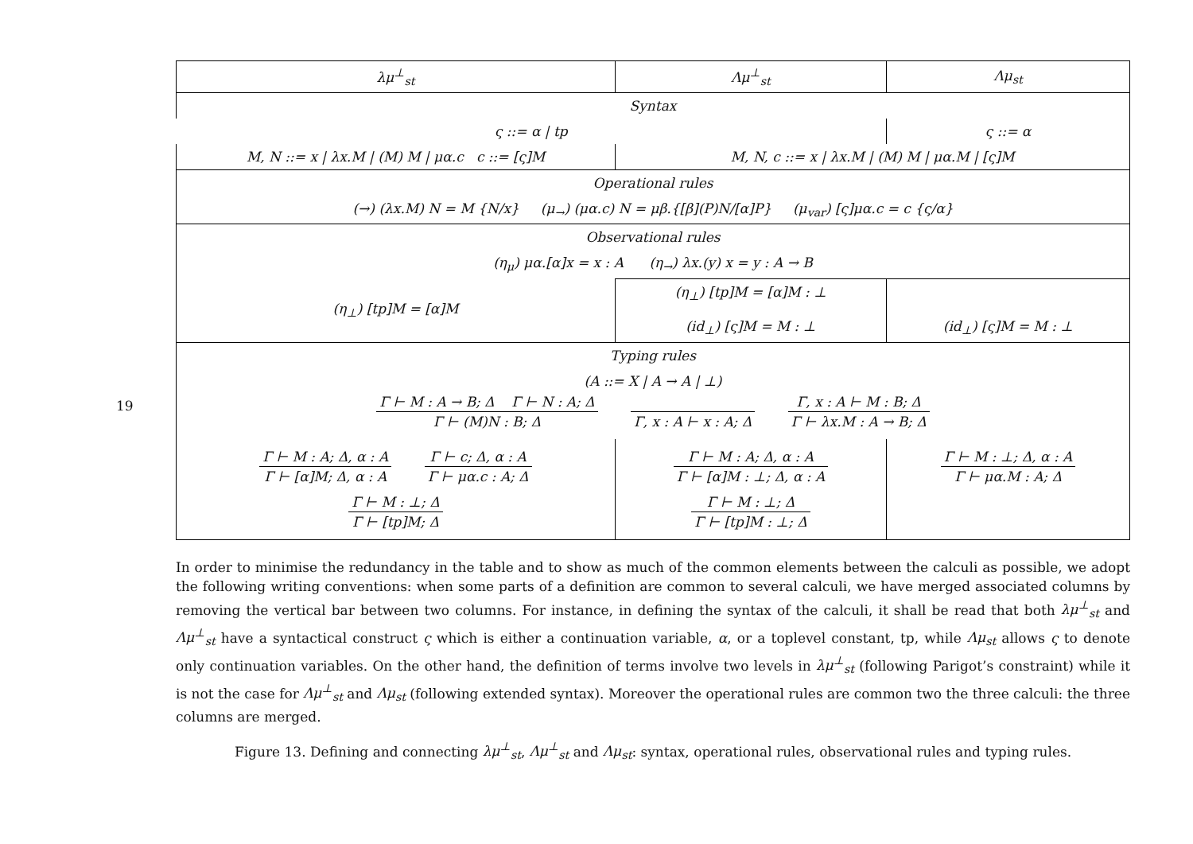19
| λμ<sup>⊥</sup><sub>st</sub> | Λμ<sup>⊥</sup><sub>st</sub> | Λμ<sub>st</sub> |
| --- | --- | --- |
| Syntax | | |
| ς ::= α / tp | | ς ::= α |
| M, N ::= x / λx.M / (M) M / μα.c c ::= [ς]M | M, N, c ::= x / λx.M / (M) M / μα.M / [ς]M | |
| Operational rules | | |
| (→) (λx.M) N = M {N/x} (μ<sub>→</sub>) (μα.c) N = μβ.{[β](P)N/[α]P} (μ<sub>var</sub>) [ς]μα.c = c {ς/α} | | |
| Observational rules | | |
| (η<sub>μ</sub>) μα.[α]x = x : A (η<sub>→</sub>) λx.(y) x = y : A → B | | |
| (η<sub>⊥</sub>) [tp]M = [α]M | (η<sub>⊥</sub>) [tp]M = [α]M : ⊥ (id<sub>⊥</sub>) [ς]M = M : ⊥ | (id<sub>⊥</sub>) [ς]M = M : ⊥ |
| Typing rules | | |
| (A ::= X / A → A / ⊥) Γ ⊢ M : A → B; Δ Γ ⊢ N : A; Δ Γ ⊢ (M)N : B; Δ Γ, x : A ⊢ x : A; Δ Γ, x : A ⊢ M : B; Δ Γ ⊢ λx.M : A → B; Δ | | |
| Γ ⊢ M : A; Δ, α : A Γ ⊢ [α]M; Δ, α : A Γ ⊢ c; Δ, α : A Γ ⊢ μα.c : A; Δ Γ ⊢ M : ⊥; Δ Γ ⊢ [tp]M; Δ | Γ ⊢ M : A; Δ, α : A Γ ⊢ [α]M : ⊥; Δ, α : A Γ ⊢ M : ⊥; Δ Γ ⊢ [tp]M : ⊥; Δ | Γ ⊢ M : ⊥; Δ, α : A Γ ⊢ μα.M : A; Δ |
In order to minimise the redundancy in the table and to show as much of the common elements between the calculi as possible, we adopt the following writing conventions: when some parts of a definition are common to several calculi, we have merged associated columns by removing the vertical bar between two columns. For instance, in defining the syntax of the calculi, it shall be read that both λμ<sup>⊥</sup><sub>st</sub> and Λμ<sup>⊥</sup><sub>st</sub> have a syntactical construct ς which is either a continuation variable, α, or a toplevel constant, tp, while Λμ<sub>st</sub> allows ς to denote only continuation variables. On the other hand, the definition of terms involve two levels in λμ<sup>⊥</sup><sub>st</sub> (following Parigot’s constraint) while it is not the case for Λμ<sup>⊥</sup><sub>st</sub> and Λμ<sub>st</sub> (following extended syntax). Moreover the operational rules are common two the three calculi: the three columns are merged.
Figure 13. Defining and connecting λμ<sup>⊥</sup><sub>st</sub>, Λμ<sup>⊥</sup><sub>st</sub> and Λμ<sub>st</sub>: syntax, operational rules, observational rules and typing rules.